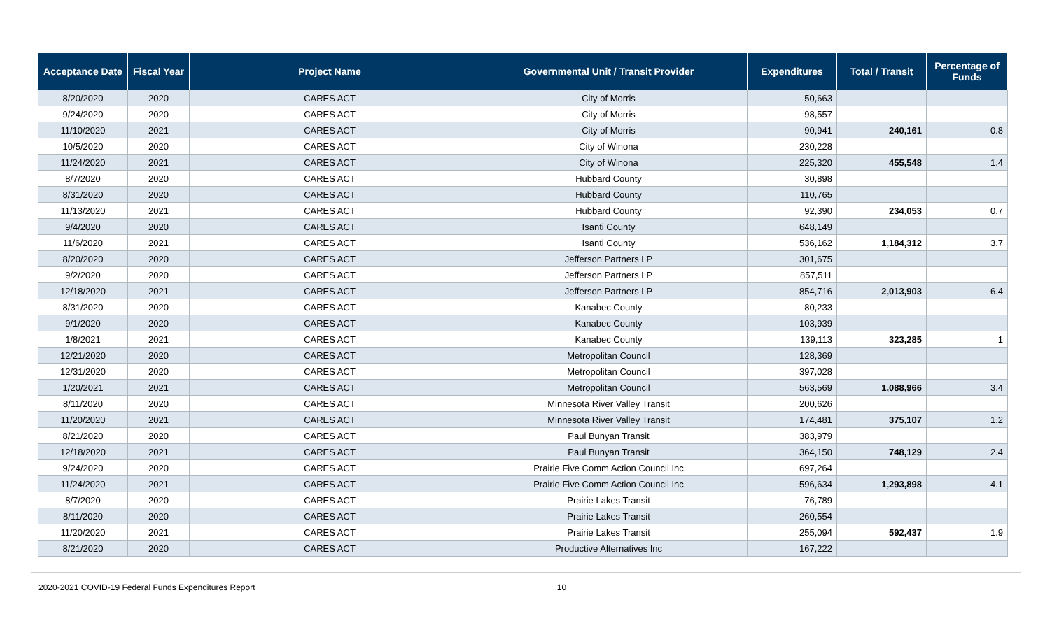| Acceptance Date | Fiscal Year | Project Name | Governmental Unit / Transit Provider | Expenditures | Total / Transit | Percentage of Funds |
| --- | --- | --- | --- | --- | --- | --- |
| 8/20/2020 | 2020 | CARES ACT | City of Morris | 50,663 | | |
| 9/24/2020 | 2020 | CARES ACT | City of Morris | 98,557 | | |
| 11/10/2020 | 2021 | CARES ACT | City of Morris | 90,941 | 240,161 | 0.8 |
| 10/5/2020 | 2020 | CARES ACT | City of Winona | 230,228 | | |
| 11/24/2020 | 2021 | CARES ACT | City of Winona | 225,320 | 455,548 | 1.4 |
| 8/7/2020 | 2020 | CARES ACT | Hubbard County | 30,898 | | |
| 8/31/2020 | 2020 | CARES ACT | Hubbard County | 110,765 | | |
| 11/13/2020 | 2021 | CARES ACT | Hubbard County | 92,390 | 234,053 | 0.7 |
| 9/4/2020 | 2020 | CARES ACT | Isanti County | 648,149 | | |
| 11/6/2020 | 2021 | CARES ACT | Isanti County | 536,162 | 1,184,312 | 3.7 |
| 8/20/2020 | 2020 | CARES ACT | Jefferson Partners LP | 301,675 | | |
| 9/2/2020 | 2020 | CARES ACT | Jefferson Partners LP | 857,511 | | |
| 12/18/2020 | 2021 | CARES ACT | Jefferson Partners LP | 854,716 | 2,013,903 | 6.4 |
| 8/31/2020 | 2020 | CARES ACT | Kanabec County | 80,233 | | |
| 9/1/2020 | 2020 | CARES ACT | Kanabec County | 103,939 | | |
| 1/8/2021 | 2021 | CARES ACT | Kanabec County | 139,113 | 323,285 | 1 |
| 12/21/2020 | 2020 | CARES ACT | Metropolitan Council | 128,369 | | |
| 12/31/2020 | 2020 | CARES ACT | Metropolitan Council | 397,028 | | |
| 1/20/2021 | 2021 | CARES ACT | Metropolitan Council | 563,569 | 1,088,966 | 3.4 |
| 8/11/2020 | 2020 | CARES ACT | Minnesota River Valley Transit | 200,626 | | |
| 11/20/2020 | 2021 | CARES ACT | Minnesota River Valley Transit | 174,481 | 375,107 | 1.2 |
| 8/21/2020 | 2020 | CARES ACT | Paul Bunyan Transit | 383,979 | | |
| 12/18/2020 | 2021 | CARES ACT | Paul Bunyan Transit | 364,150 | 748,129 | 2.4 |
| 9/24/2020 | 2020 | CARES ACT | Prairie Five Comm Action Council Inc | 697,264 | | |
| 11/24/2020 | 2021 | CARES ACT | Prairie Five Comm Action Council Inc | 596,634 | 1,293,898 | 4.1 |
| 8/7/2020 | 2020 | CARES ACT | Prairie Lakes Transit | 76,789 | | |
| 8/11/2020 | 2020 | CARES ACT | Prairie Lakes Transit | 260,554 | | |
| 11/20/2020 | 2021 | CARES ACT | Prairie Lakes Transit | 255,094 | 592,437 | 1.9 |
| 8/21/2020 | 2020 | CARES ACT | Productive Alternatives Inc | 167,222 | | |
2020-2021 COVID-19 Federal Funds Expenditures Report 10